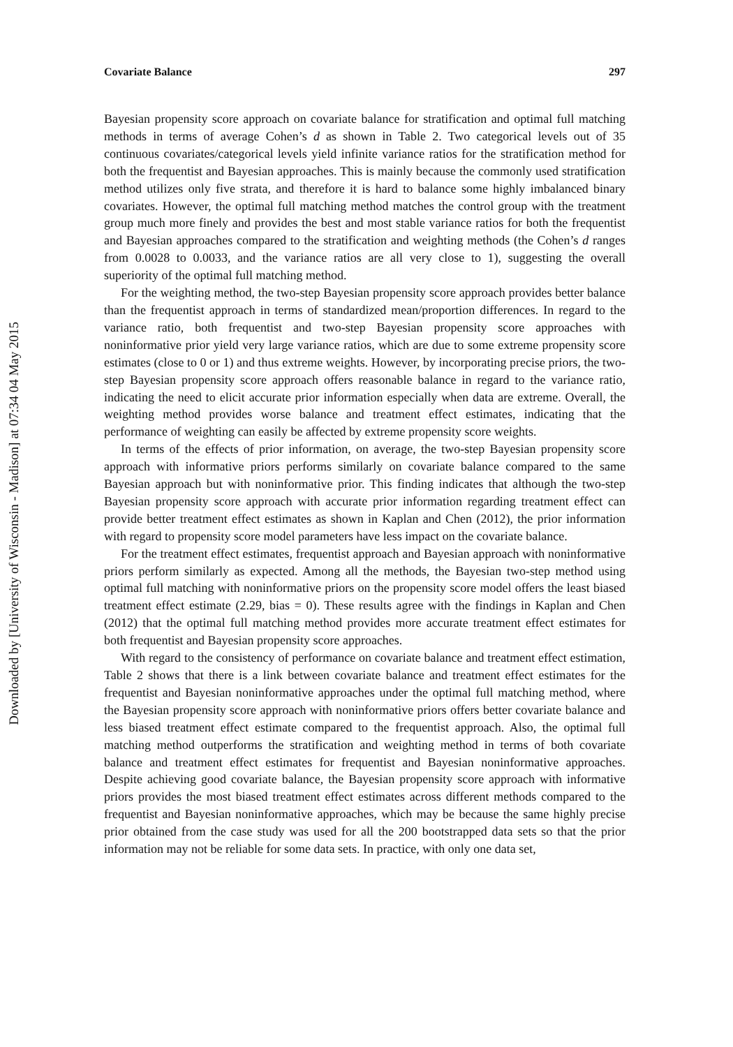Downloaded by [University of Wisconsin - Madison] at 07:34 04 May 2015
Covariate Balance 297
Bayesian propensity score approach on covariate balance for stratification and optimal full matching methods in terms of average Cohen’s d as shown in Table 2. Two categorical levels out of 35 continuous covariates/categorical levels yield infinite variance ratios for the stratification method for both the frequentist and Bayesian approaches. This is mainly because the commonly used stratification method utilizes only five strata, and therefore it is hard to balance some highly imbalanced binary covariates. However, the optimal full matching method matches the control group with the treatment group much more finely and provides the best and most stable variance ratios for both the frequentist and Bayesian approaches compared to the stratification and weighting methods (the Cohen’s d ranges from 0.0028 to 0.0033, and the variance ratios are all very close to 1), suggesting the overall superiority of the optimal full matching method.
For the weighting method, the two-step Bayesian propensity score approach provides better balance than the frequentist approach in terms of standardized mean/proportion differences. In regard to the variance ratio, both frequentist and two-step Bayesian propensity score approaches with noninformative prior yield very large variance ratios, which are due to some extreme propensity score estimates (close to 0 or 1) and thus extreme weights. However, by incorporating precise priors, the two-step Bayesian propensity score approach offers reasonable balance in regard to the variance ratio, indicating the need to elicit accurate prior information especially when data are extreme. Overall, the weighting method provides worse balance and treatment effect estimates, indicating that the performance of weighting can easily be affected by extreme propensity score weights.
In terms of the effects of prior information, on average, the two-step Bayesian propensity score approach with informative priors performs similarly on covariate balance compared to the same Bayesian approach but with noninformative prior. This finding indicates that although the two-step Bayesian propensity score approach with accurate prior information regarding treatment effect can provide better treatment effect estimates as shown in Kaplan and Chen (2012), the prior information with regard to propensity score model parameters have less impact on the covariate balance.
For the treatment effect estimates, frequentist approach and Bayesian approach with noninformative priors perform similarly as expected. Among all the methods, the Bayesian two-step method using optimal full matching with noninformative priors on the propensity score model offers the least biased treatment effect estimate (2.29, bias = 0). These results agree with the findings in Kaplan and Chen (2012) that the optimal full matching method provides more accurate treatment effect estimates for both frequentist and Bayesian propensity score approaches.
With regard to the consistency of performance on covariate balance and treatment effect estimation, Table 2 shows that there is a link between covariate balance and treatment effect estimates for the frequentist and Bayesian noninformative approaches under the optimal full matching method, where the Bayesian propensity score approach with noninformative priors offers better covariate balance and less biased treatment effect estimate compared to the frequentist approach. Also, the optimal full matching method outperforms the stratification and weighting method in terms of both covariate balance and treatment effect estimates for frequentist and Bayesian noninformative approaches. Despite achieving good covariate balance, the Bayesian propensity score approach with informative priors provides the most biased treatment effect estimates across different methods compared to the frequentist and Bayesian noninformative approaches, which may be because the same highly precise prior obtained from the case study was used for all the 200 bootstrapped data sets so that the prior information may not be reliable for some data sets. In practice, with only one data set,